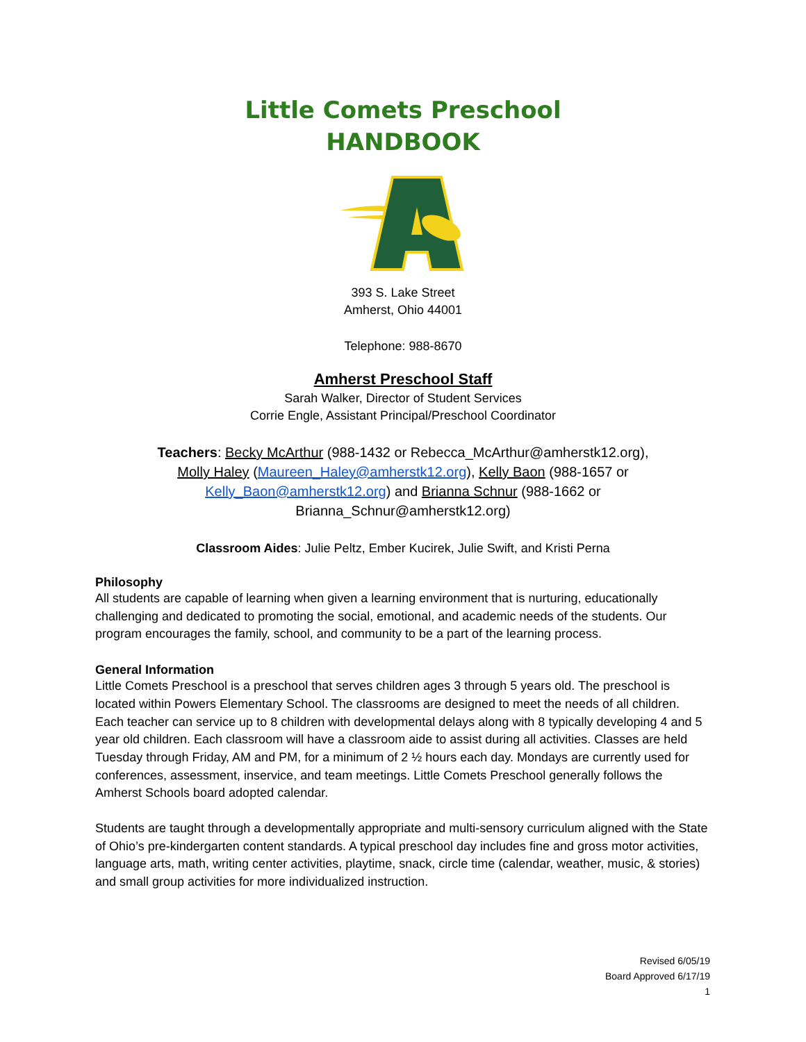Little Comets Preschool
HANDBOOK
393 S. Lake Street
Amherst, Ohio 44001
Telephone: 988-8670
Amherst Preschool Staff
Sarah Walker, Director of Student Services
Corrie Engle, Assistant Principal/Preschool Coordinator
Teachers: Becky McArthur (988-1432 or Rebecca_McArthur@amherstk12.org),
Molly Haley (Maureen_Haley@amherstk12.org), Kelly Baon (988-1657 or
Kelly_Baon@amherstk12.org) and Brianna Schnur (988-1662 or
Brianna_Schnur@amherstk12.org)
Classroom Aides: Julie Peltz, Ember Kucirek, Julie Swift, and Kristi Perna
Philosophy
All students are capable of learning when given a learning environment that is nurturing, educationally challenging and dedicated to promoting the social, emotional, and academic needs of the students. Our program encourages the family, school, and community to be a part of the learning process.
General Information
Little Comets Preschool is a preschool that serves children ages 3 through 5 years old. The preschool is located within Powers Elementary School. The classrooms are designed to meet the needs of all children. Each teacher can service up to 8 children with developmental delays along with 8 typically developing 4 and 5 year old children. Each classroom will have a classroom aide to assist during all activities. Classes are held Tuesday through Friday, AM and PM, for a minimum of 2 ½ hours each day. Mondays are currently used for conferences, assessment, inservice, and team meetings. Little Comets Preschool generally follows the Amherst Schools board adopted calendar.
Students are taught through a developmentally appropriate and multi-sensory curriculum aligned with the State of Ohio’s pre-kindergarten content standards. A typical preschool day includes fine and gross motor activities, language arts, math, writing center activities, playtime, snack, circle time (calendar, weather, music, & stories) and small group activities for more individualized instruction.
Revised 6/05/19
Board Approved 6/17/19
1